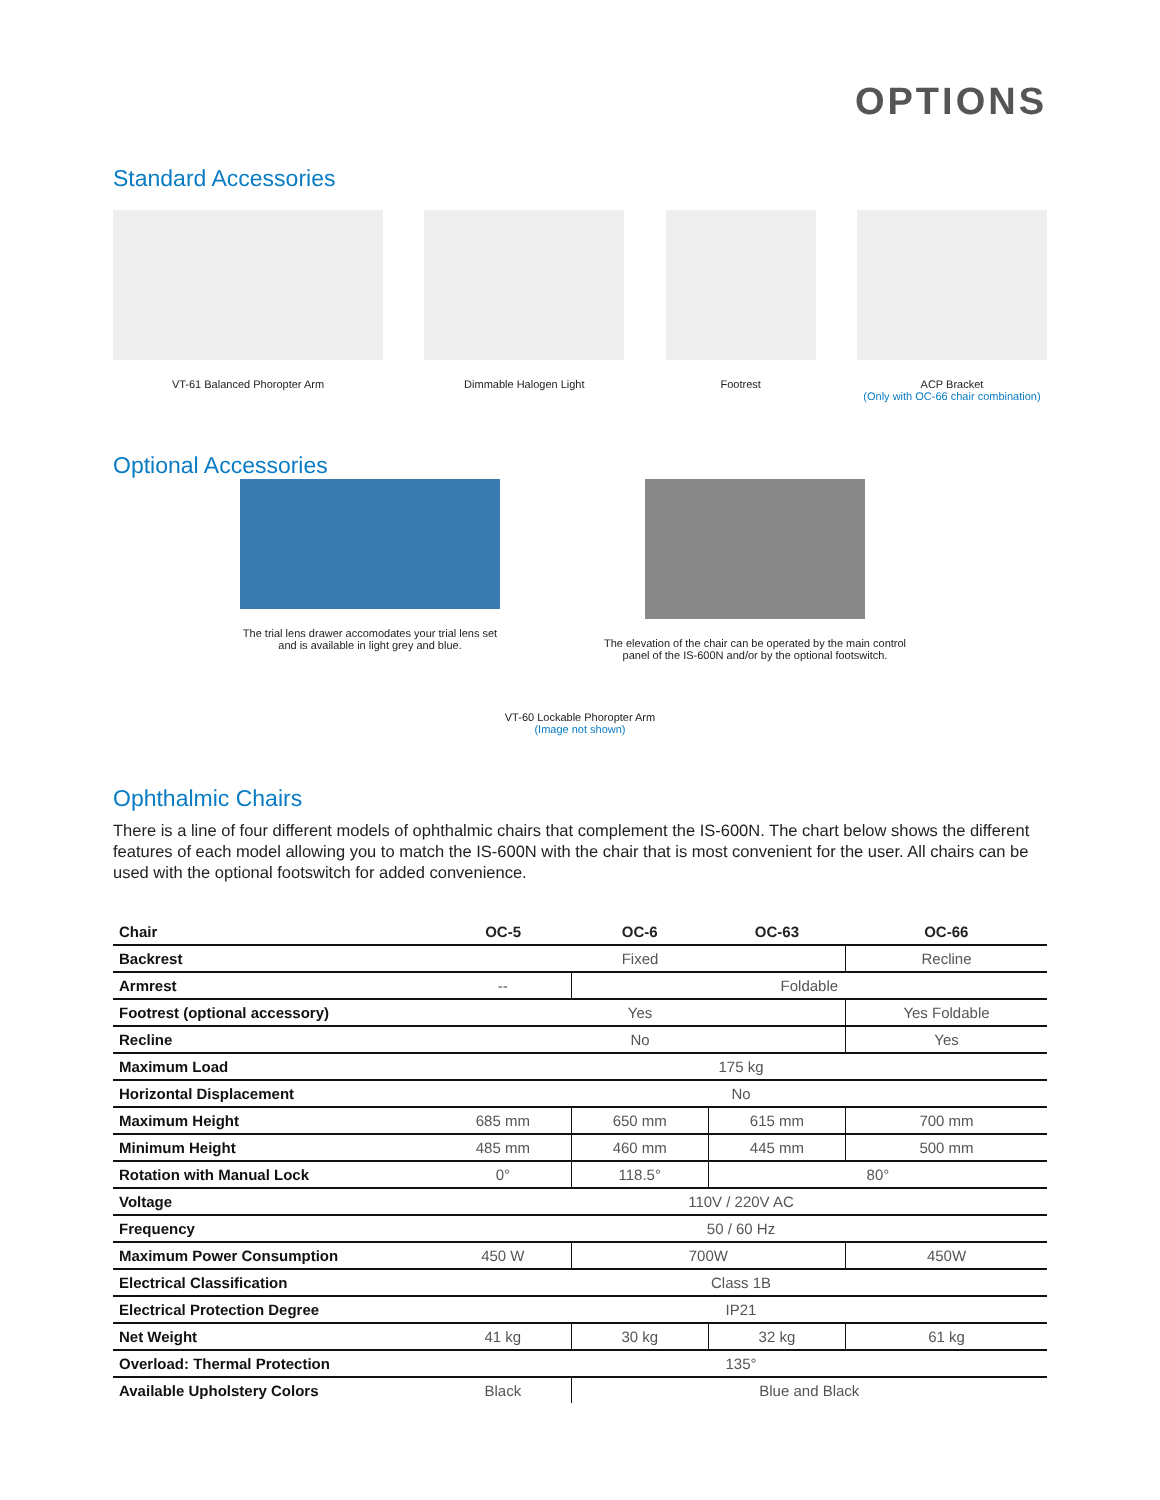OPTIONS
Standard Accessories
VT-61 Balanced Phoropter Arm Dimmable Halogen Light Footrest ACP Bracket
(Only with OC-66 chair combination)
Optional Accessories
The trial lens drawer accomodates your trial lens set and is available in light grey and blue.
The elevation of the chair can be operated by the main control panel of the IS-600N and/or by the optional footswitch.
VT-60 Lockable Phoropter Arm
(Image not shown)
Ophthalmic Chairs
There is a line of four different models of ophthalmic chairs that complement the IS-600N. The chart below shows the different features of each model allowing you to match the IS-600N with the chair that is most convenient for the user. All chairs can be used with the optional footswitch for added convenience.
| Chair | OC-5 | OC-6 | OC-63 | OC-66 |
| --- | --- | --- | --- | --- |
| Backrest | Fixed | | | Recline |
| Armrest | -- | Foldable | | |
| Footrest (optional accessory) | Yes | | | Yes Foldable |
| Recline | No | | | Yes |
| Maximum Load | 175 kg | | | |
| Horizontal Displacement | No | | | |
| Maximum Height | 685 mm | 650 mm | 615 mm | 700 mm |
| Minimum Height | 485 mm | 460 mm | 445 mm | 500 mm |
| Rotation with Manual Lock | 0° | 118.5° | 80° | |
| Voltage | 110V / 220V AC | | | |
| Frequency | 50 / 60 Hz | | | |
| Maximum Power Consumption | 450 W | 700W | | 450W |
| Electrical Classification | Class 1B | | | |
| Electrical Protection Degree | IP21 | | | |
| Net Weight | 41 kg | 30 kg | 32 kg | 61 kg |
| Overload: Thermal Protection | 135° | | | |
| Available Upholstery Colors | Black | Blue and Black | | |